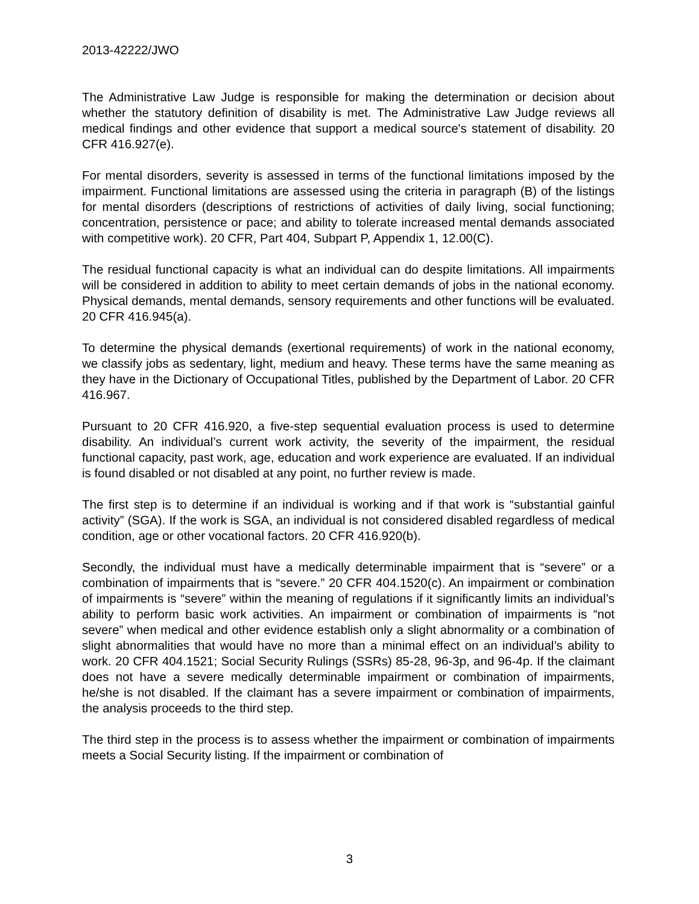2013-42222/JWO
The Administrative Law Judge is responsible for making the determination or decision about whether the statutory definition of disability is met. The Administrative Law Judge reviews all medical findings and other evidence that support a medical source's statement of disability. 20 CFR 416.927(e).
For mental disorders, severity is assessed in terms of the functional limitations imposed by the impairment. Functional limitations are assessed using the criteria in paragraph (B) of the listings for mental disorders (descriptions of restrictions of activities of daily living, social functioning; concentration, persistence or pace; and ability to tolerate increased mental demands associated with competitive work). 20 CFR, Part 404, Subpart P, Appendix 1, 12.00(C).
The residual functional capacity is what an individual can do despite limitations. All impairments will be considered in addition to ability to meet certain demands of jobs in the national economy. Physical demands, mental demands, sensory requirements and other functions will be evaluated. 20 CFR 416.945(a).
To determine the physical demands (exertional requirements) of work in the national economy, we classify jobs as sedentary, light, medium and heavy. These terms have the same meaning as they have in the Dictionary of Occupational Titles, published by the Department of Labor. 20 CFR 416.967.
Pursuant to 20 CFR 416.920, a five-step sequential evaluation process is used to determine disability. An individual’s current work activity, the severity of the impairment, the residual functional capacity, past work, age, education and work experience are evaluated. If an individual is found disabled or not disabled at any point, no further review is made.
The first step is to determine if an individual is working and if that work is “substantial gainful activity” (SGA). If the work is SGA, an individual is not considered disabled regardless of medical condition, age or other vocational factors. 20 CFR 416.920(b).
Secondly, the individual must have a medically determinable impairment that is “severe” or a combination of impairments that is “severe.” 20 CFR 404.1520(c). An impairment or combination of impairments is “severe” within the meaning of regulations if it significantly limits an individual’s ability to perform basic work activities. An impairment or combination of impairments is “not severe” when medical and other evidence establish only a slight abnormality or a combination of slight abnormalities that would have no more than a minimal effect on an individual’s ability to work. 20 CFR 404.1521; Social Security Rulings (SSRs) 85-28, 96-3p, and 96-4p. If the claimant does not have a severe medically determinable impairment or combination of impairments, he/she is not disabled. If the claimant has a severe impairment or combination of impairments, the analysis proceeds to the third step.
The third step in the process is to assess whether the impairment or combination of impairments meets a Social Security listing. If the impairment or combination of
3